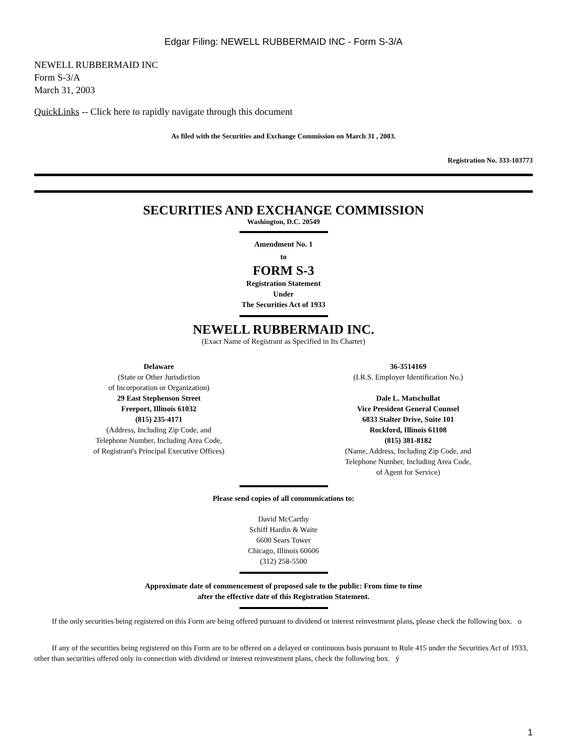Edgar Filing: NEWELL RUBBERMAID INC - Form S-3/A
NEWELL RUBBERMAID INC
Form S-3/A
March 31, 2003
QuickLinks -- Click here to rapidly navigate through this document
As filed with the Securities and Exchange Commission on March 31 , 2003.
Registration No. 333-103773
SECURITIES AND EXCHANGE COMMISSION
Washington, D.C. 20549
Amendment No. 1
to
FORM S-3
Registration Statement
Under
The Securities Act of 1933
NEWELL RUBBERMAID INC.
(Exact Name of Registrant as Specified in Its Charter)
| Delaware (State or Other Jurisdiction of Incorporation or Organization) 29 East Stephenson Street Freeport, Illinois 61032 (815) 235-4171 (Address, Including Zip Code, and Telephone Number, Including Area Code, of Registrant's Principal Executive Offices) | 36-3514169 (I.R.S. Employer Identification No.) Dale L. Matschullat Vice President General Counsel 6833 Stalter Drive, Suite 101 Rockford, Illinois 61108 (815) 381-8182 (Name, Address, Including Zip Code, and Telephone Number, Including Area Code, of Agent for Service) |
Please send copies of all communications to:
David McCarthy
Schiff Hardin & Waite
6600 Sears Tower
Chicago, Illinois 60606
(312) 258-5500
Approximate date of commencement of proposed sale to the public: From time to time
after the effective date of this Registration Statement.
If the only securities being registered on this Form are being offered pursuant to dividend or interest reinvestment plans, please check the following box. o
If any of the securities being registered on this Form are to be offered on a delayed or continuous basis pursuant to Rule 415 under the Securities Act of 1933, other than securities offered only in connection with dividend or interest reinvestment plans, check the following box. ý
1